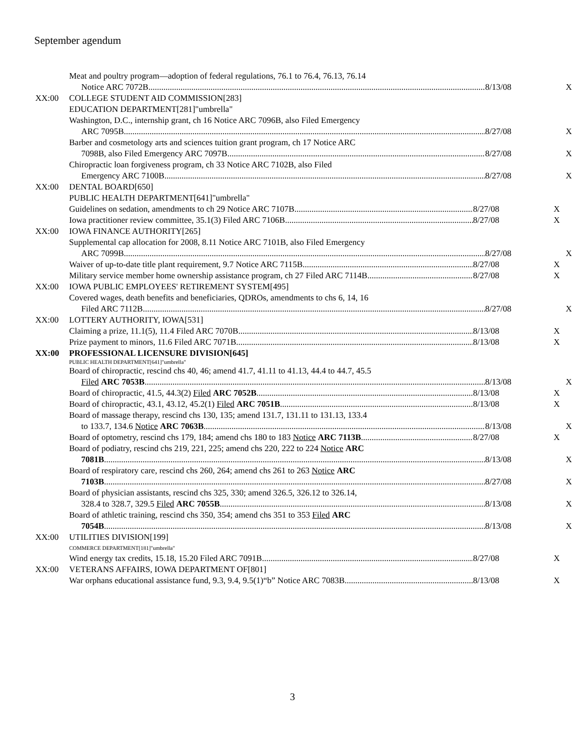September agendum
Meat and poultry program—adoption of federal regulations, 76.1 to 76.4, 76.13, 76.14
Notice ARC 7072B 8/13/08 X
XX:00 COLLEGE STUDENT AID COMMISSION[283]
EDUCATION DEPARTMENT[281]"umbrella"
Washington, D.C., internship grant, ch 16 Notice ARC 7096B, also Filed Emergency
ARC 7095B 8/27/08 X
Barber and cosmetology arts and sciences tuition grant program, ch 17 Notice ARC
7098B, also Filed Emergency ARC 7097B 8/27/08 X
Chiropractic loan forgiveness program, ch 33 Notice ARC 7102B, also Filed
Emergency ARC 7100B 8/27/08 X
XX:00 DENTAL BOARD[650]
PUBLIC HEALTH DEPARTMENT[641]"umbrella"
Guidelines on sedation, amendments to ch 29 Notice ARC 7107B 8/27/08 X
Iowa practitioner review committee, 35.1(3) Filed ARC 7106B 8/27/08 X
XX:00 IOWA FINANCE AUTHORITY[265]
Supplemental cap allocation for 2008, 8.11 Notice ARC 7101B, also Filed Emergency
ARC 7099B 8/27/08 X
Waiver of up-to-date title plant requirement, 9.7 Notice ARC 7115B 8/27/08 X
Military service member home ownership assistance program, ch 27 Filed ARC 7114B 8/27/08
X
XX:00 IOWA PUBLIC EMPLOYEES' RETIREMENT SYSTEM[495]
Covered wages, death benefits and beneficiaries, QDROs, amendments to chs 6, 14, 16
Filed ARC 7112B 8/27/08 X
XX:00 LOTTERY AUTHORITY, IOWA[531]
Claiming a prize, 11.1(5), 11.4 Filed ARC 7070B 8/13/08 X
Prize payment to minors, 11.6 Filed ARC 7071B 8/13/08 X
XX:00 PROFESSIONAL LICENSURE DIVISION[645]
PUBLIC HEALTH DEPARTMENT[641]"umbrella"
Board of chiropractic, rescind chs 40, 46; amend 41.7, 41.11 to 41.13, 44.4 to 44.7, 45.5
Filed ARC 7053B 8/13/08 X
Board of chiropractic, 41.5, 44.3(2) Filed ARC 7052B 8/13/08 X
Board of chiropractic, 43.1, 43.12, 45.2(1) Filed ARC 7051B 8/13/08 X
Board of massage therapy, rescind chs 130, 135; amend 131.7, 131.11 to 131.13, 133.4
to 133.7, 134.6 Notice ARC 7063B 8/13/08 X
Board of optometry, rescind chs 179, 184; amend chs 180 to 183 Notice ARC 7113B 8/27/08
X
Board of podiatry, rescind chs 219, 221, 225; amend chs 220, 222 to 224 Notice ARC
7081B 8/13/08 X
Board of respiratory care, rescind chs 260, 264; amend chs 261 to 263 Notice ARC
7103B 8/27/08 X
Board of physician assistants, rescind chs 325, 330; amend 326.5, 326.12 to 326.14,
328.4 to 328.7, 329.5 Filed ARC 7055B 8/13/08 X
Board of athletic training, rescind chs 350, 354; amend chs 351 to 353 Filed ARC
7054B 8/13/08 X
XX:00 UTILITIES DIVISION[199]
COMMERCE DEPARTMENT[181]"umbrella"
Wind energy tax credits, 15.18, 15.20 Filed ARC 7091B 8/27/08 X
XX:00 VETERANS AFFAIRS, IOWA DEPARTMENT OF[801]
War orphans educational assistance fund, 9.3, 9.4, 9.5(1)“b” Notice ARC 7083B 8/13/08
X
3